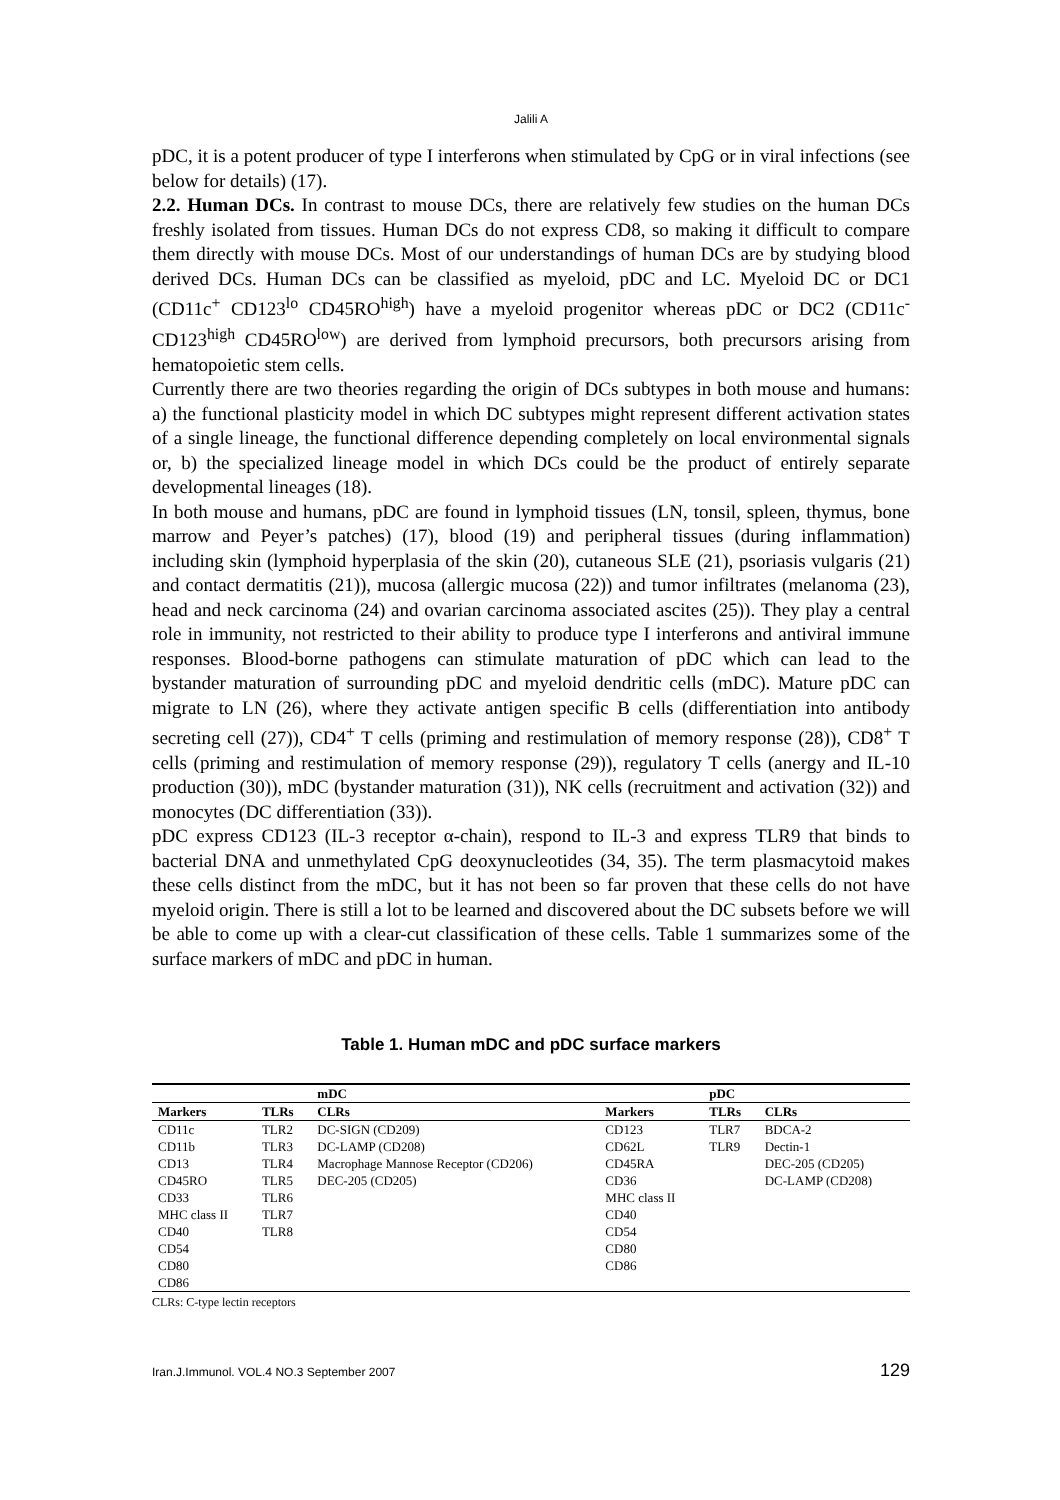Jalili A
pDC, it is a potent producer of type I interferons when stimulated by CpG or in viral infections (see below for details) (17).
2.2. Human DCs. In contrast to mouse DCs, there are relatively few studies on the human DCs freshly isolated from tissues. Human DCs do not express CD8, so making it difficult to compare them directly with mouse DCs. Most of our understandings of human DCs are by studying blood derived DCs. Human DCs can be classified as myeloid, pDC and LC. Myeloid DC or DC1 (CD11c<sup>+</sup> CD123<sup>lo</sup> CD45RO<sup>high</sup>) have a myeloid progenitor whereas pDC or DC2 (CD11c<sup>-</sup> CD123<sup>high</sup> CD45RO<sup>low</sup>) are derived from lymphoid precursors, both precursors arising from hematopoietic stem cells.
Currently there are two theories regarding the origin of DCs subtypes in both mouse and humans: a) the functional plasticity model in which DC subtypes might represent different activation states of a single lineage, the functional difference depending completely on local environmental signals or, b) the specialized lineage model in which DCs could be the product of entirely separate developmental lineages (18).
In both mouse and humans, pDC are found in lymphoid tissues (LN, tonsil, spleen, thymus, bone marrow and Peyer’s patches) (17), blood (19) and peripheral tissues (during inflammation) including skin (lymphoid hyperplasia of the skin (20), cutaneous SLE (21), psoriasis vulgaris (21) and contact dermatitis (21)), mucosa (allergic mucosa (22)) and tumor infiltrates (melanoma (23), head and neck carcinoma (24) and ovarian carcinoma associated ascites (25)). They play a central role in immunity, not restricted to their ability to produce type I interferons and antiviral immune responses. Blood-borne pathogens can stimulate maturation of pDC which can lead to the bystander maturation of surrounding pDC and myeloid dendritic cells (mDC). Mature pDC can migrate to LN (26), where they activate antigen specific B cells (differentiation into antibody secreting cell (27)), CD4<sup>+</sup> T cells (priming and restimulation of memory response (28)), CD8<sup>+</sup> T cells (priming and restimulation of memory response (29)), regulatory T cells (anergy and IL-10 production (30)), mDC (bystander maturation (31)), NK cells (recruitment and activation (32)) and monocytes (DC differentiation (33)).
pDC express CD123 (IL-3 receptor α-chain), respond to IL-3 and express TLR9 that binds to bacterial DNA and unmethylated CpG deoxynucleotides (34, 35). The term plasmacytoid makes these cells distinct from the mDC, but it has not been so far proven that these cells do not have myeloid origin. There is still a lot to be learned and discovered about the DC subsets before we will be able to come up with a clear-cut classification of these cells. Table 1 summarizes some of the surface markers of mDC and pDC in human.
Table 1. Human mDC and pDC surface markers
| | | mDC | | pDC | |
| --- | --- | --- | --- | --- | --- |
| Markers | TLRs | CLRs | Markers | TLRs | CLRs |
| CD11c | TLR2 | DC-SIGN (CD209) | CD123 | TLR7 | BDCA-2 |
| CD11b | TLR3 | DC-LAMP (CD208) | CD62L | TLR9 | Dectin-1 |
| CD13 | TLR4 | Macrophage Mannose Receptor (CD206) | CD45RA | | DEC-205 (CD205) |
| CD45RO | TLR5 | DEC-205 (CD205) | CD36 | | DC-LAMP (CD208) |
| CD33 | TLR6 | | MHC class II | | |
| MHC class II | TLR7 | | CD40 | | |
| CD40 | TLR8 | | CD54 | | |
| CD54 | | | CD80 | | |
| CD80 | | | CD86 | | |
| CD86 | | | | | |
CLRs: C-type lectin receptors
Iran.J.Immunol. VOL.4 NO.3 September 2007 129